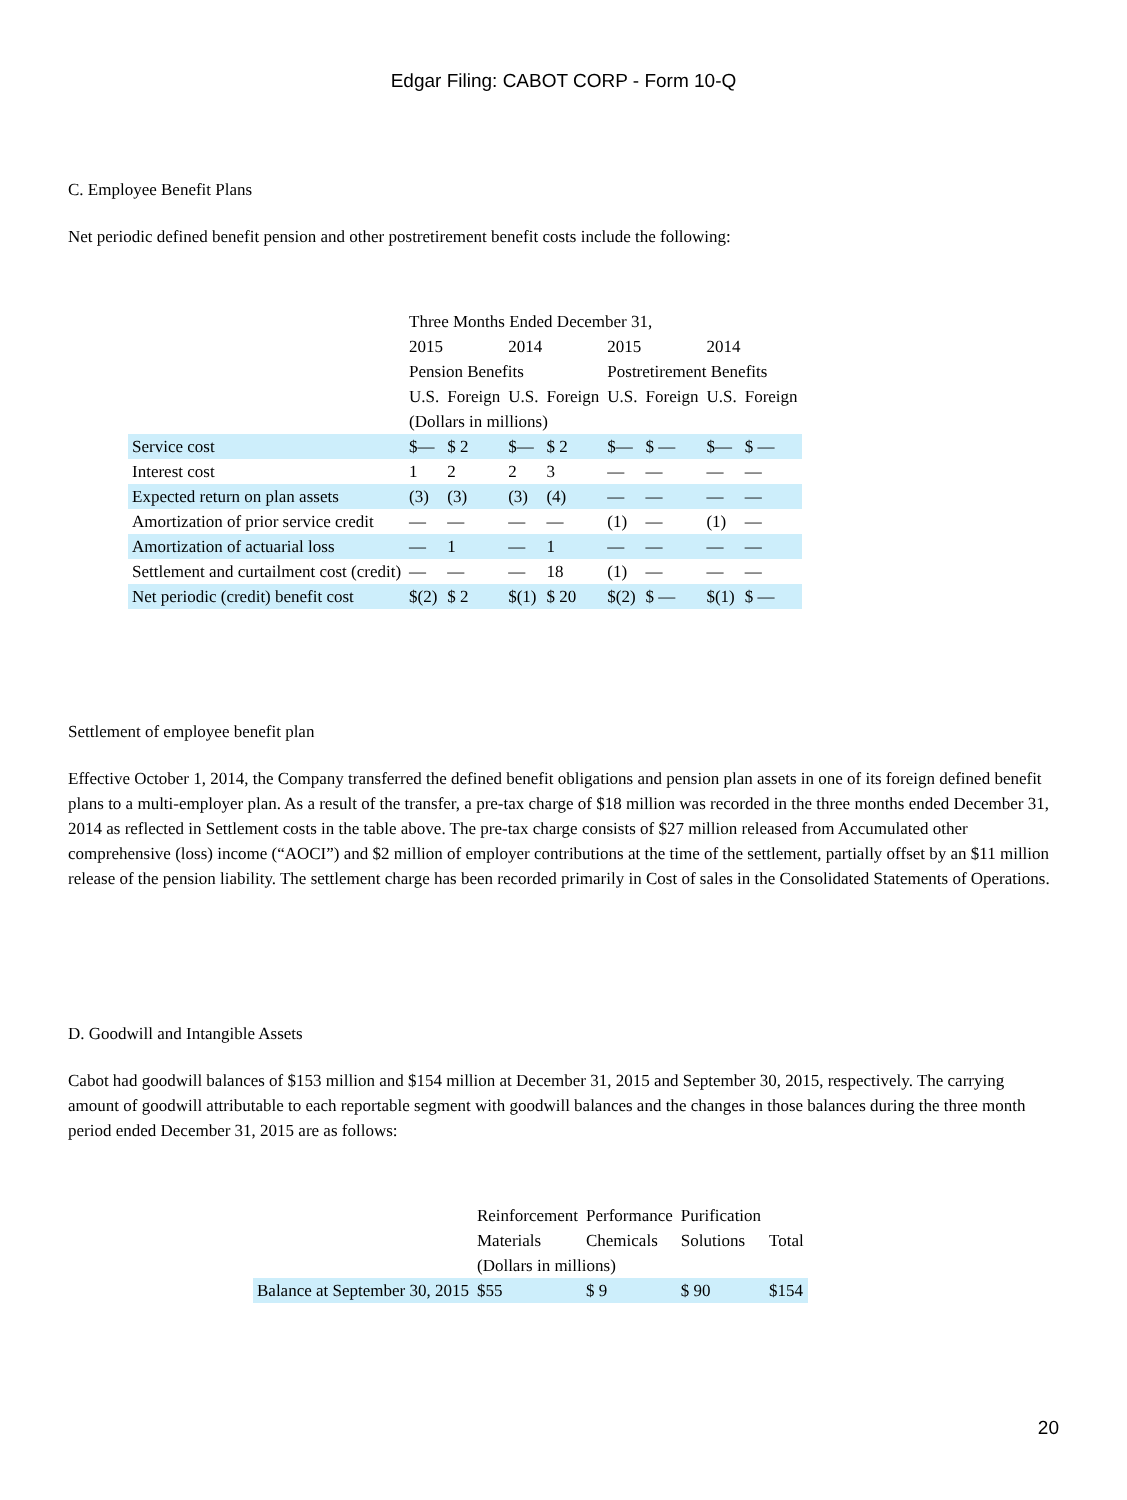Edgar Filing: CABOT CORP - Form 10-Q
C. Employee Benefit Plans
Net periodic defined benefit pension and other postretirement benefit costs include the following:
| | Three Months Ended December 31, | | | | | | | |
| | 2015 | | 2014 | | 2015 | | 2014 | |
| | Pension Benefits | | | | Postretirement Benefits | | | |
| | U.S. | Foreign | U.S. | Foreign | U.S. | Foreign | U.S. | Foreign |
| | (Dollars in millions) | | | | | | | |
| Service cost | $— | $ 2 | $— | $ 2 | $— | $ — | $— | $ — |
| Interest cost | 1 | 2 | 2 | 3 | — | — | — | — |
| Expected return on plan assets | (3) | (3) | (3) | (4) | — | — | — | — |
| Amortization of prior service credit | — | — | — | — | (1) | — | (1) | — |
| Amortization of actuarial loss | — | 1 | — | 1 | — | — | — | — |
| Settlement and curtailment cost (credit) | — | — | — | 18 | (1) | — | — | — |
| Net periodic (credit) benefit cost | $(2) | $ 2 | $(1) | $ 20 | $(2) | $ — | $(1) | $ — |
Settlement of employee benefit plan
Effective October 1, 2014, the Company transferred the defined benefit obligations and pension plan assets in one of its foreign defined benefit plans to a multi-employer plan. As a result of the transfer, a pre-tax charge of $18 million was recorded in the three months ended December 31, 2014 as reflected in Settlement costs in the table above. The pre-tax charge consists of $27 million released from Accumulated other comprehensive (loss) income (“AOCI”) and $2 million of employer contributions at the time of the settlement, partially offset by an $11 million release of the pension liability. The settlement charge has been recorded primarily in Cost of sales in the Consolidated Statements of Operations.
D. Goodwill and Intangible Assets
Cabot had goodwill balances of $153 million and $154 million at December 31, 2015 and September 30, 2015, respectively. The carrying amount of goodwill attributable to each reportable segment with goodwill balances and the changes in those balances during the three month period ended December 31, 2015 are as follows:
| | Reinforcement | Performance | Purification | |
| | Materials | Chemicals | Solutions | Total |
| | (Dollars in millions) | | | |
| Balance at September 30, 2015 | $55 | $ 9 | $ 90 | $154 |
20